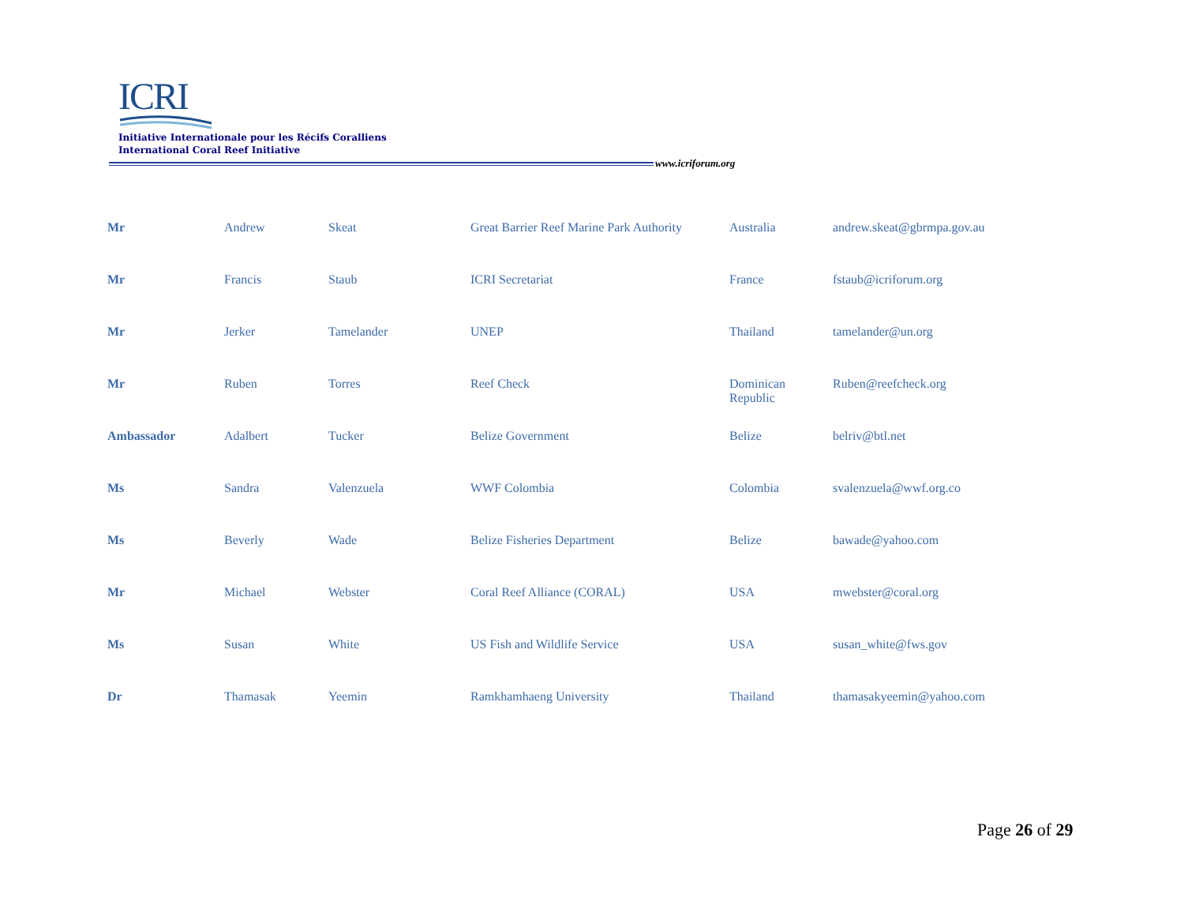ICRI
Initiative Internationale pour les Récifs Coralliens
International Coral Reef Initiative
www.icriforum.org
| Mr | Andrew | Skeat | Great Barrier Reef Marine Park Authority | Australia | andrew.skeat@gbrmpa.gov.au |
| Mr | Francis | Staub | ICRI Secretariat | France | fstaub@icriforum.org |
| Mr | Jerker | Tamelander | UNEP | Thailand | tamelander@un.org |
| Mr | Ruben | Torres | Reef Check | Dominican Republic | Ruben@reefcheck.org |
| Ambassador | Adalbert | Tucker | Belize Government | Belize | belriv@btl.net |
| Ms | Sandra | Valenzuela | WWF Colombia | Colombia | svalenzuela@wwf.org.co |
| Ms | Beverly | Wade | Belize Fisheries Department | Belize | bawade@yahoo.com |
| Mr | Michael | Webster | Coral Reef Alliance (CORAL) | USA | mwebster@coral.org |
| Ms | Susan | White | US Fish and Wildlife Service | USA | susan_white@fws.gov |
| Dr | Thamasak | Yeemin | Ramkhamhaeng University | Thailand | thamasakyeemin@yahoo.com |
Page 26 of 29